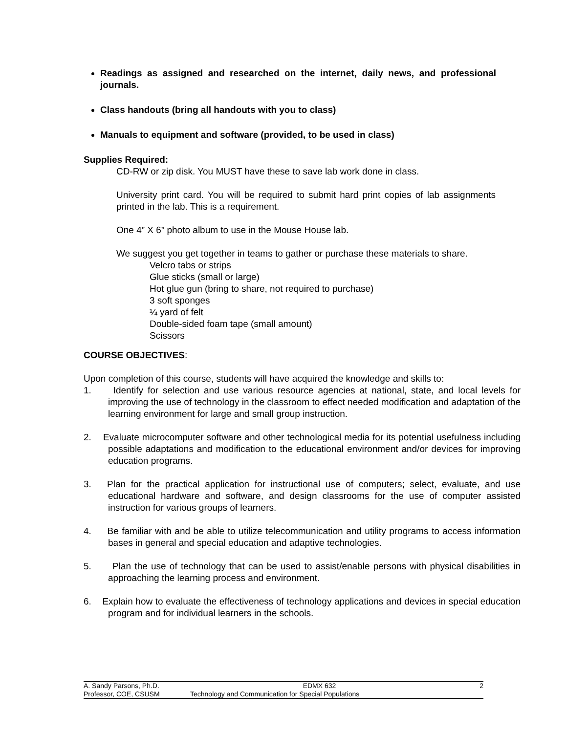Readings as assigned and researched on the internet, daily news, and professional journals.
Class handouts (bring all handouts with you to class)
Manuals to equipment and software (provided, to be used in class)
Supplies Required:
CD-RW or zip disk. You MUST have these to save lab work done in class.
University print card. You will be required to submit hard print copies of lab assignments printed in the lab. This is a requirement.
One 4” X 6” photo album to use in the Mouse House lab.
We suggest you get together in teams to gather or purchase these materials to share.
Velcro tabs or strips
Glue sticks (small or large)
Hot glue gun (bring to share, not required to purchase)
3 soft sponges
¼ yard of felt
Double-sided foam tape (small amount)
Scissors
COURSE OBJECTIVES:
Upon completion of this course, students will have acquired the knowledge and skills to:
1. Identify for selection and use various resource agencies at national, state, and local levels for improving the use of technology in the classroom to effect needed modification and adaptation of the learning environment for large and small group instruction.
2. Evaluate microcomputer software and other technological media for its potential usefulness including possible adaptations and modification to the educational environment and/or devices for improving education programs.
3. Plan for the practical application for instructional use of computers; select, evaluate, and use educational hardware and software, and design classrooms for the use of computer assisted instruction for various groups of learners.
4. Be familiar with and be able to utilize telecommunication and utility programs to access information bases in general and special education and adaptive technologies.
5. Plan the use of technology that can be used to assist/enable persons with physical disabilities in approaching the learning process and environment.
6. Explain how to evaluate the effectiveness of technology applications and devices in special education program and for individual learners in the schools.
A. Sandy Parsons, Ph.D. EDMX 632 2
Professor, COE, CSUSM Technology and Communication for Special Populations